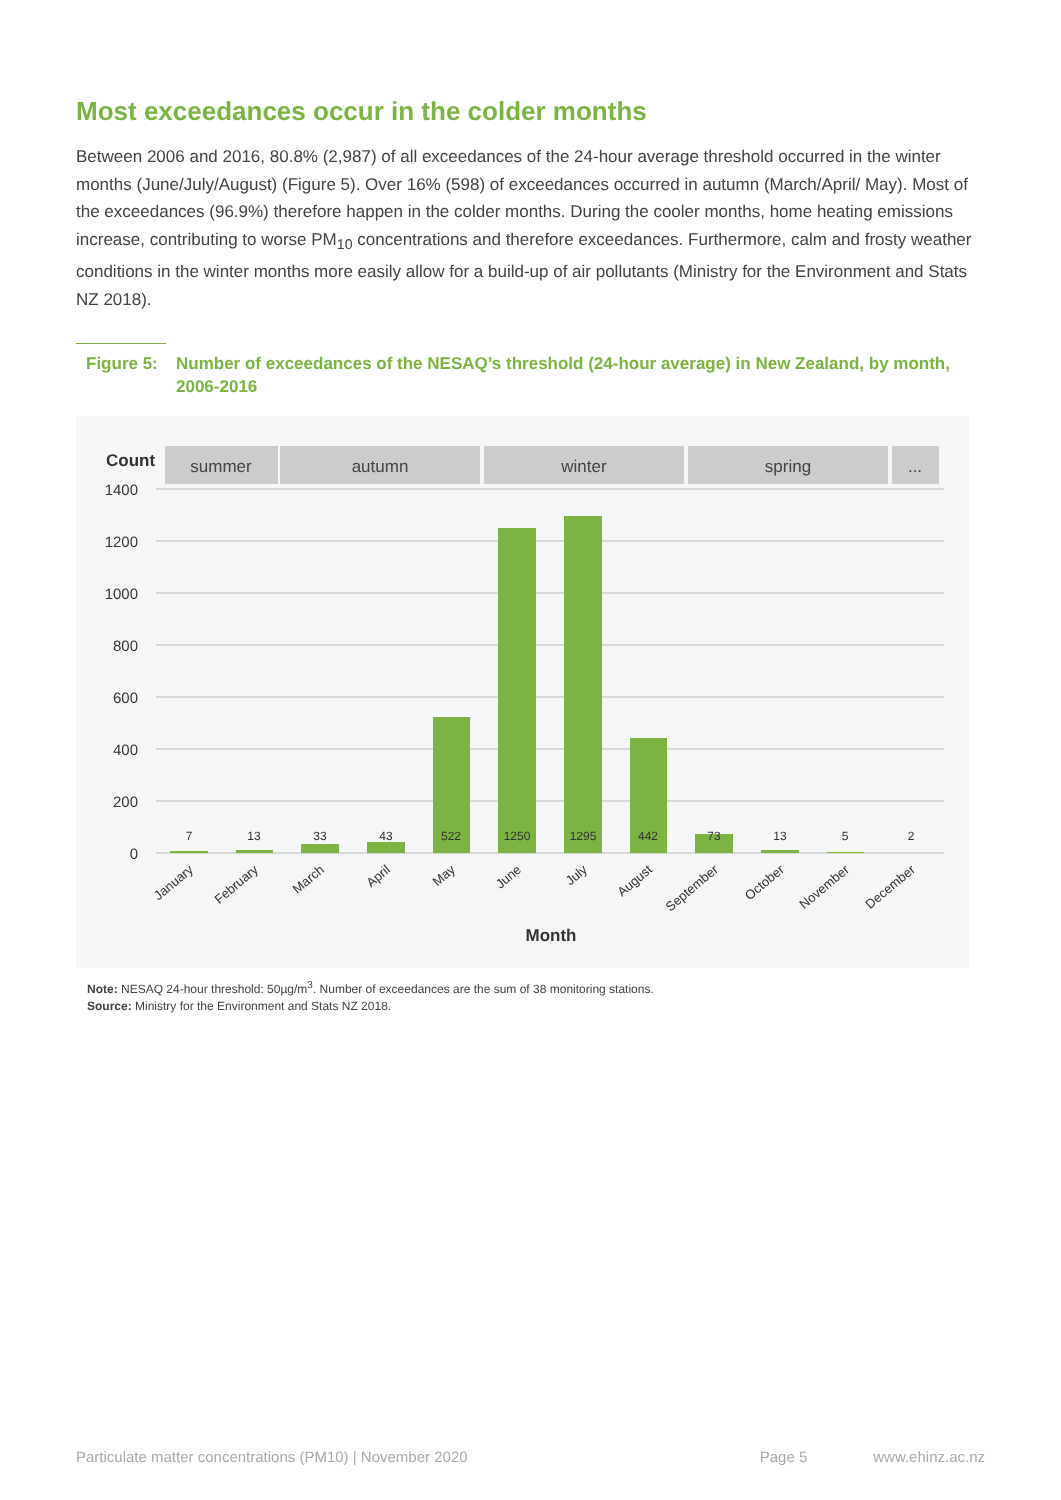Most exceedances occur in the colder months
Between 2006 and 2016, 80.8% (2,987) of all exceedances of the 24-hour average threshold occurred in the winter months (June/July/August) (Figure 5). Over 16% (598) of exceedances occurred in autumn (March/April/ May). Most of the exceedances (96.9%) therefore happen in the colder months. During the cooler months, home heating emissions increase, contributing to worse PM<sub>10</sub> concentrations and therefore exceedances. Furthermore, calm and frosty weather conditions in the winter months more easily allow for a build-up of air pollutants (Ministry for the Environment and Stats NZ 2018).
Figure 5: Number of exceedances of the NESAQ’s threshold (24-hour average) in New Zealand, by month, 2006-2016
Count
summer
autumn
winter
spring
...
1400
1200
1000
800
600
400
200
0
7
13
33
43
522
1250
1295
442
73
13
5
2
January
February
March
April
May
June
July
August
September
October
November
December
Month
Note: NESAQ 24-hour threshold: 50µg/m<sup>3</sup>. Number of exceedances are the sum of 38 monitoring stations.
Source: Ministry for the Environment and Stats NZ 2018.
Particulate matter concentrations (PM10) | November 2020 Page 5 www.ehinz.ac.nz